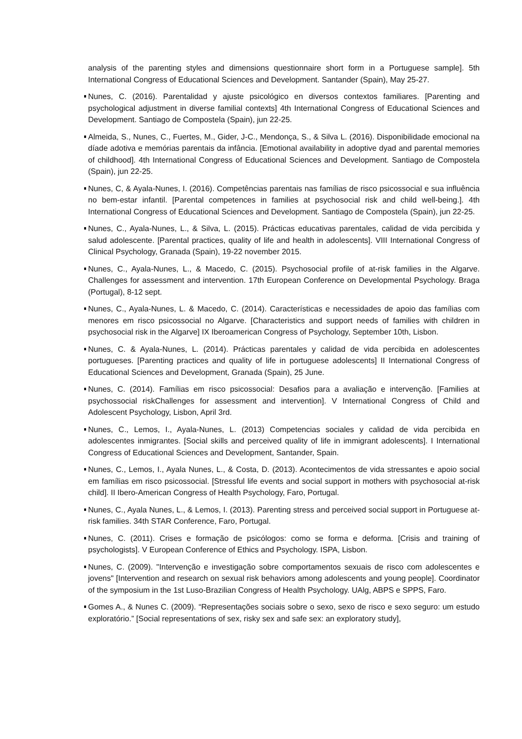analysis of the parenting styles and dimensions questionnaire short form in a Portuguese sample]. 5th International Congress of Educational Sciences and Development. Santander (Spain), May 25-27.
Nunes, C. (2016). Parentalidad y ajuste psicológico en diversos contextos familiares. [Parenting and psychological adjustment in diverse familial contexts] 4th International Congress of Educational Sciences and Development. Santiago de Compostela (Spain), jun 22-25.
Almeida, S., Nunes, C., Fuertes, M., Gider, J-C., Mendonça, S., & Silva L. (2016). Disponibilidade emocional na díade adotiva e memórias parentais da infância. [Emotional availability in adoptive dyad and parental memories of childhood]. 4th International Congress of Educational Sciences and Development. Santiago de Compostela (Spain), jun 22-25.
Nunes, C, & Ayala-Nunes, I. (2016). Competências parentais nas famílias de risco psicossocial e sua influência no bem-estar infantil. [Parental competences in families at psychosocial risk and child well-being.]. 4th International Congress of Educational Sciences and Development. Santiago de Compostela (Spain), jun 22-25.
Nunes, C., Ayala-Nunes, L., & Silva, L. (2015). Prácticas educativas parentales, calidad de vida percibida y salud adolescente. [Parental practices, quality of life and health in adolescents]. VIII International Congress of Clinical Psychology, Granada (Spain), 19-22 november 2015.
Nunes, C., Ayala-Nunes, L., & Macedo, C. (2015). Psychosocial profile of at-risk families in the Algarve. Challenges for assessment and intervention. 17th European Conference on Developmental Psychology. Braga (Portugal), 8-12 sept.
Nunes, C., Ayala-Nunes, L. & Macedo, C. (2014). Características e necessidades de apoio das famílias com menores em risco psicossocial no Algarve. [Characteristics and support needs of families with children in psychosocial risk in the Algarve] IX Iberoamerican Congress of Psychology, September 10th, Lisbon.
Nunes, C. & Ayala-Nunes, L. (2014). Prácticas parentales y calidad de vida percibida en adolescentes portugueses. [Parenting practices and quality of life in portuguese adolescents] II International Congress of Educational Sciences and Development, Granada (Spain), 25 June.
Nunes, C. (2014). Famílias em risco psicossocial: Desafios para a avaliação e intervenção. [Families at psychossocial riskChallenges for assessment and intervention]. V International Congress of Child and Adolescent Psychology, Lisbon, April 3rd.
Nunes, C., Lemos, I., Ayala-Nunes, L. (2013) Competencias sociales y calidad de vida percibida en adolescentes inmigrantes. [Social skills and perceived quality of life in immigrant adolescents]. I International Congress of Educational Sciences and Development, Santander, Spain.
Nunes, C., Lemos, I., Ayala Nunes, L., & Costa, D. (2013). Acontecimentos de vida stressantes e apoio social em famílias em risco psicossocial. [Stressful life events and social support in mothers with psychosocial at-risk child]. II Ibero-American Congress of Health Psychology, Faro, Portugal.
Nunes, C., Ayala Nunes, L., & Lemos, I. (2013). Parenting stress and perceived social support in Portuguese at-risk families. 34th STAR Conference, Faro, Portugal.
Nunes, C. (2011). Crises e formação de psicólogos: como se forma e deforma. [Crisis and training of psychologists]. V European Conference of Ethics and Psychology. ISPA, Lisbon.
Nunes, C. (2009). "Intervenção e investigação sobre comportamentos sexuais de risco com adolescentes e jovens" [Intervention and research on sexual risk behaviors among adolescents and young people]. Coordinator of the symposium in the 1st Luso-Brazilian Congress of Health Psychology. UAlg, ABPS e SPPS, Faro.
Gomes A., & Nunes C. (2009). “Representações sociais sobre o sexo, sexo de risco e sexo seguro: um estudo exploratório.” [Social representations of sex, risky sex and safe sex: an exploratory study],